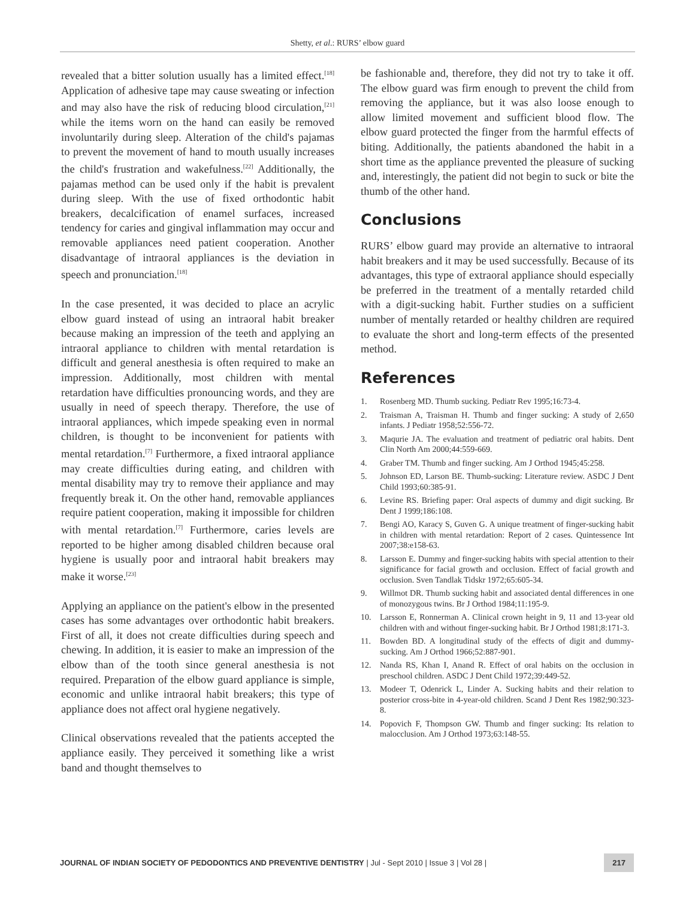Shetty, et al.: RURS’ elbow guard
revealed that a bitter solution usually has a limited effect.<sup>[18]</sup> Application of adhesive tape may cause sweating or infection and may also have the risk of reducing blood circulation,<sup>[21]</sup> while the items worn on the hand can easily be removed involuntarily during sleep. Alteration of the child's pajamas to prevent the movement of hand to mouth usually increases the child's frustration and wakefulness.<sup>[22]</sup> Additionally, the pajamas method can be used only if the habit is prevalent during sleep. With the use of fixed orthodontic habit breakers, decalcification of enamel surfaces, increased tendency for caries and gingival inflammation may occur and removable appliances need patient cooperation. Another disadvantage of intraoral appliances is the deviation in speech and pronunciation.<sup>[18]</sup>
In the case presented, it was decided to place an acrylic elbow guard instead of using an intraoral habit breaker because making an impression of the teeth and applying an intraoral appliance to children with mental retardation is difficult and general anesthesia is often required to make an impression. Additionally, most children with mental retardation have difficulties pronouncing words, and they are usually in need of speech therapy. Therefore, the use of intraoral appliances, which impede speaking even in normal children, is thought to be inconvenient for patients with mental retardation.<sup>[7]</sup> Furthermore, a fixed intraoral appliance may create difficulties during eating, and children with mental disability may try to remove their appliance and may frequently break it. On the other hand, removable appliances require patient cooperation, making it impossible for children with mental retardation.<sup>[7]</sup> Furthermore, caries levels are reported to be higher among disabled children because oral hygiene is usually poor and intraoral habit breakers may make it worse.<sup>[23]</sup>
Applying an appliance on the patient's elbow in the presented cases has some advantages over orthodontic habit breakers. First of all, it does not create difficulties during speech and chewing. In addition, it is easier to make an impression of the elbow than of the tooth since general anesthesia is not required. Preparation of the elbow guard appliance is simple, economic and unlike intraoral habit breakers; this type of appliance does not affect oral hygiene negatively.
Clinical observations revealed that the patients accepted the appliance easily. They perceived it something like a wrist band and thought themselves to
be fashionable and, therefore, they did not try to take it off. The elbow guard was firm enough to prevent the child from removing the appliance, but it was also loose enough to allow limited movement and sufficient blood flow. The elbow guard protected the finger from the harmful effects of biting. Additionally, the patients abandoned the habit in a short time as the appliance prevented the pleasure of sucking and, interestingly, the patient did not begin to suck or bite the thumb of the other hand.
Conclusions
RURS’ elbow guard may provide an alternative to intraoral habit breakers and it may be used successfully. Because of its advantages, this type of extraoral appliance should especially be preferred in the treatment of a mentally retarded child with a digit-sucking habit. Further studies on a sufficient number of mentally retarded or healthy children are required to evaluate the short and long-term effects of the presented method.
References
1. Rosenberg MD. Thumb sucking. Pediatr Rev 1995;16:73-4.
2. Traisman A, Traisman H. Thumb and finger sucking: A study of 2,650 infants. J Pediatr 1958;52:556-72.
3. Maqurie JA. The evaluation and treatment of pediatric oral habits. Dent Clin North Am 2000;44:559-669.
4. Graber TM. Thumb and finger sucking. Am J Orthod 1945;45:258.
5. Johnson ED, Larson BE. Thumb-sucking: Literature review. ASDC J Dent Child 1993;60:385-91.
6. Levine RS. Briefing paper: Oral aspects of dummy and digit sucking. Br Dent J 1999;186:108.
7. Bengi AO, Karacy S, Guven G. A unique treatment of finger-sucking habit in children with mental retardation: Report of 2 cases. Quintessence Int 2007;38:e158-63.
8. Larsson E. Dummy and finger-sucking habits with special attention to their significance for facial growth and occlusion. Effect of facial growth and occlusion. Sven Tandlak Tidskr 1972;65:605-34.
9. Willmot DR. Thumb sucking habit and associated dental differences in one of monozygous twins. Br J Orthod 1984;11:195-9.
10. Larsson E, Ronnerman A. Clinical crown height in 9, 11 and 13-year old children with and without finger-sucking habit. Br J Orthod 1981;8:171-3.
11. Bowden BD. A longitudinal study of the effects of digit and dummy-sucking. Am J Orthod 1966;52:887-901.
12. Nanda RS, Khan I, Anand R. Effect of oral habits on the occlusion in preschool children. ASDC J Dent Child 1972;39:449-52.
13. Modeer T, Odenrick L, Linder A. Sucking habits and their relation to posterior cross-bite in 4-year-old children. Scand J Dent Res 1982;90:323-8.
14. Popovich F, Thompson GW. Thumb and finger sucking: Its relation to malocclusion. Am J Orthod 1973;63:148-55.
JOURNAL OF INDIAN SOCIETY OF PEDODONTICS AND PREVENTIVE DENTISTRY | Jul - Sept 2010 | Issue 3 | Vol 28 | 217